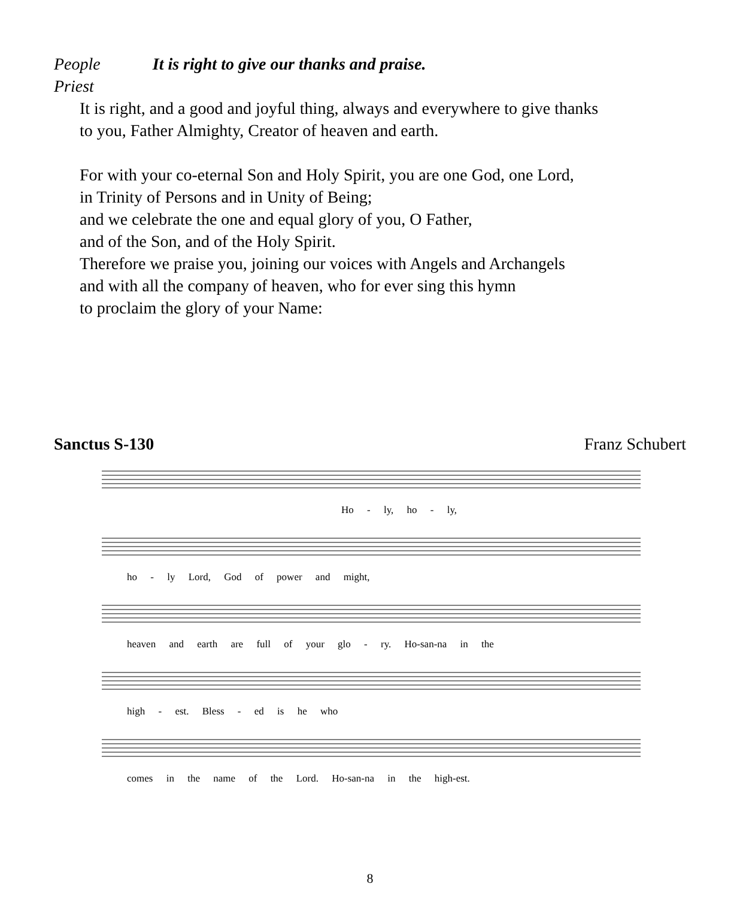People It is right to give our thanks and praise.
Priest
It is right, and a good and joyful thing, always and everywhere to give thanks
to you, Father Almighty, Creator of heaven and earth.
For with your co-eternal Son and Holy Spirit, you are one God, one Lord,
in Trinity of Persons and in Unity of Being;
and we celebrate the one and equal glory of you, O Father,
and of the Son, and of the Holy Spirit.
Therefore we praise you, joining our voices with Angels and Archangels
and with all the company of heaven, who for ever sing this hymn
to proclaim the glory of your Name:
Sanctus S-130 Franz Schubert
Ho - ly, ho - ly,
ho - ly Lord, God of power and might,
heaven and earth are full of your glo - ry. Ho-san-na in the
high - est. Bless - ed is he who
comes in the name of the Lord. Ho-san-na in the high-est.
8